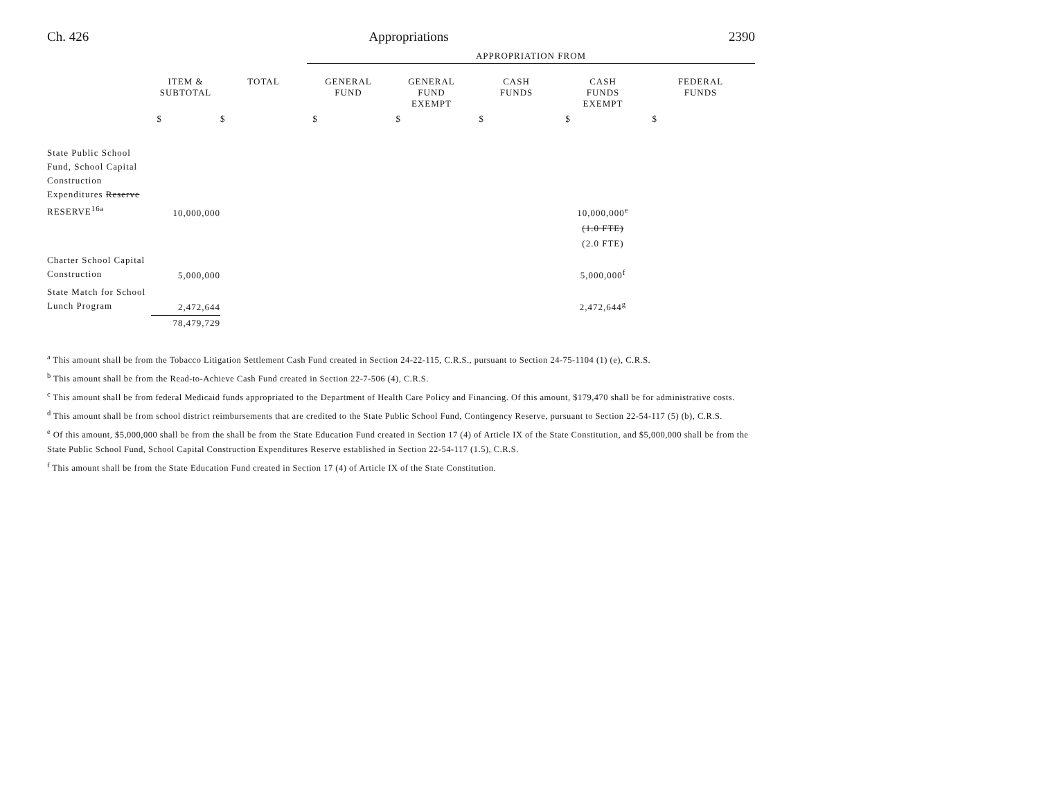Ch. 426 Appropriations 2390
| | | | APPROPRIATION FROM | | | | |
| --- | --- | --- | --- | --- | --- | --- | --- |
| | ITEM & SUBTOTAL | TOTAL | GENERAL FUND | GENERAL FUND EXEMPT | CASH FUNDS | CASH FUNDS EXEMPT | FEDERAL FUNDS |
| | $ | $ | $ | $ | $ | $ | $ |
| State Public School Fund, School Capital Construction Expenditures Reserve RESERVE<sup>16a</sup> | 10,000,000 | | | | | 10,000,000<sup>e</sup> | |
| | | | | | | (1.0 FTE) | |
| | | | | | | (2.0 FTE) | |
| Charter School Capital Construction | 5,000,000 | | | | | 5,000,000<sup>f</sup> | |
| State Match for School Lunch Program | 2,472,644 | | | | | 2,472,644<sup>g</sup> | |
| | 78,479,729 | | | | | | |
<sup>a</sup> This amount shall be from the Tobacco Litigation Settlement Cash Fund created in Section 24-22-115, C.R.S., pursuant to Section 24-75-1104 (1) (e), C.R.S.
<sup>b</sup> This amount shall be from the Read-to-Achieve Cash Fund created in Section 22-7-506 (4), C.R.S.
<sup>c</sup> This amount shall be from federal Medicaid funds appropriated to the Department of Health Care Policy and Financing. Of this amount, $179,470 shall be for administrative costs.
<sup>d</sup> This amount shall be from school district reimbursements that are credited to the State Public School Fund, Contingency Reserve, pursuant to Section 22-54-117 (5) (b), C.R.S.
<sup>e</sup> Of this amount, $5,000,000 shall be from the shall be from the State Education Fund created in Section 17 (4) of Article IX of the State Constitution, and $5,000,000 shall be from the State Public School Fund, School Capital Construction Expenditures Reserve established in Section 22-54-117 (1.5), C.R.S.
<sup>f</sup> This amount shall be from the State Education Fund created in Section 17 (4) of Article IX of the State Constitution.